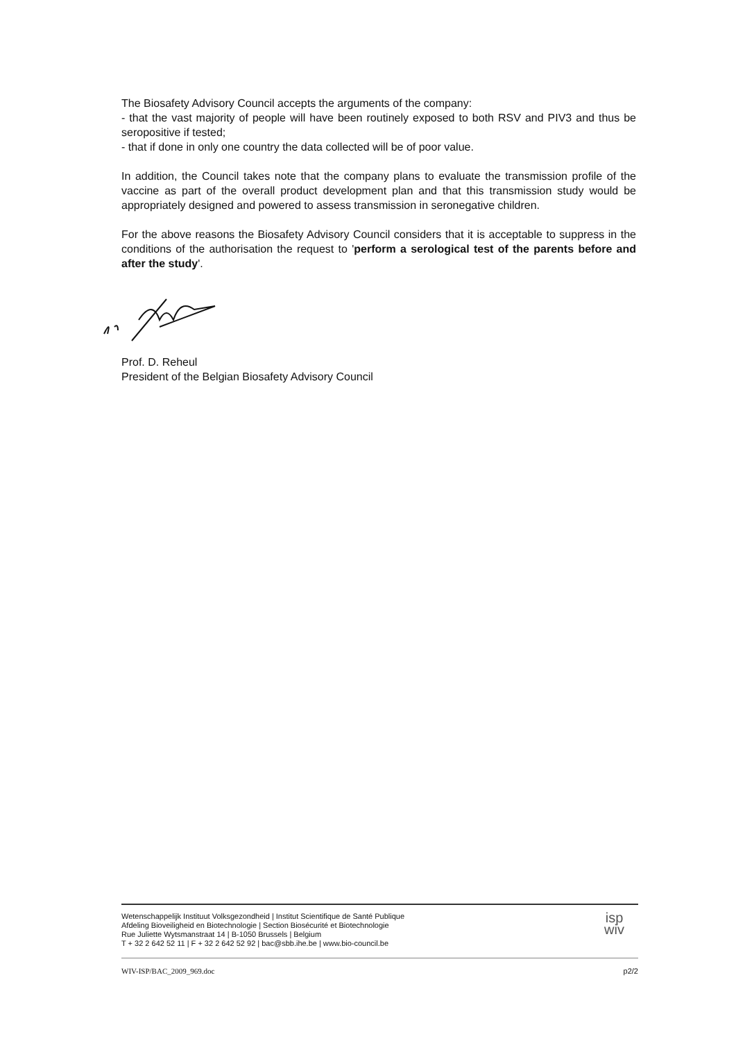The Biosafety Advisory Council accepts the arguments of the company:
- that the vast majority of people will have been routinely exposed to both RSV and PIV3 and thus be seropositive if tested;
- that if done in only one country the data collected will be of poor value.
In addition, the Council takes note that the company plans to evaluate the transmission profile of the vaccine as part of the overall product development plan and that this transmission study would be appropriately designed and powered to assess transmission in seronegative children.
For the above reasons the Biosafety Advisory Council considers that it is acceptable to suppress in the conditions of the authorisation the request to 'perform a serological test of the parents before and after the study'.
Prof. D. Reheul
President of the Belgian Biosafety Advisory Council
Wetenschappelijk Instituut Volksgezondheid | Institut Scientifique de Santé Publique
Afdeling Bioveiligheid en Biotechnologie | Section Biosécurité et Biotechnologie
Rue Juliette Wytsmanstraat 14 | B-1050 Brussels | Belgium
T + 32 2 642 52 11 | F + 32 2 642 52 92 | bac@sbb.ihe.be | www.bio-council.be
isp
wiv
WIV-ISP/BAC_2009_969.doc p2/2